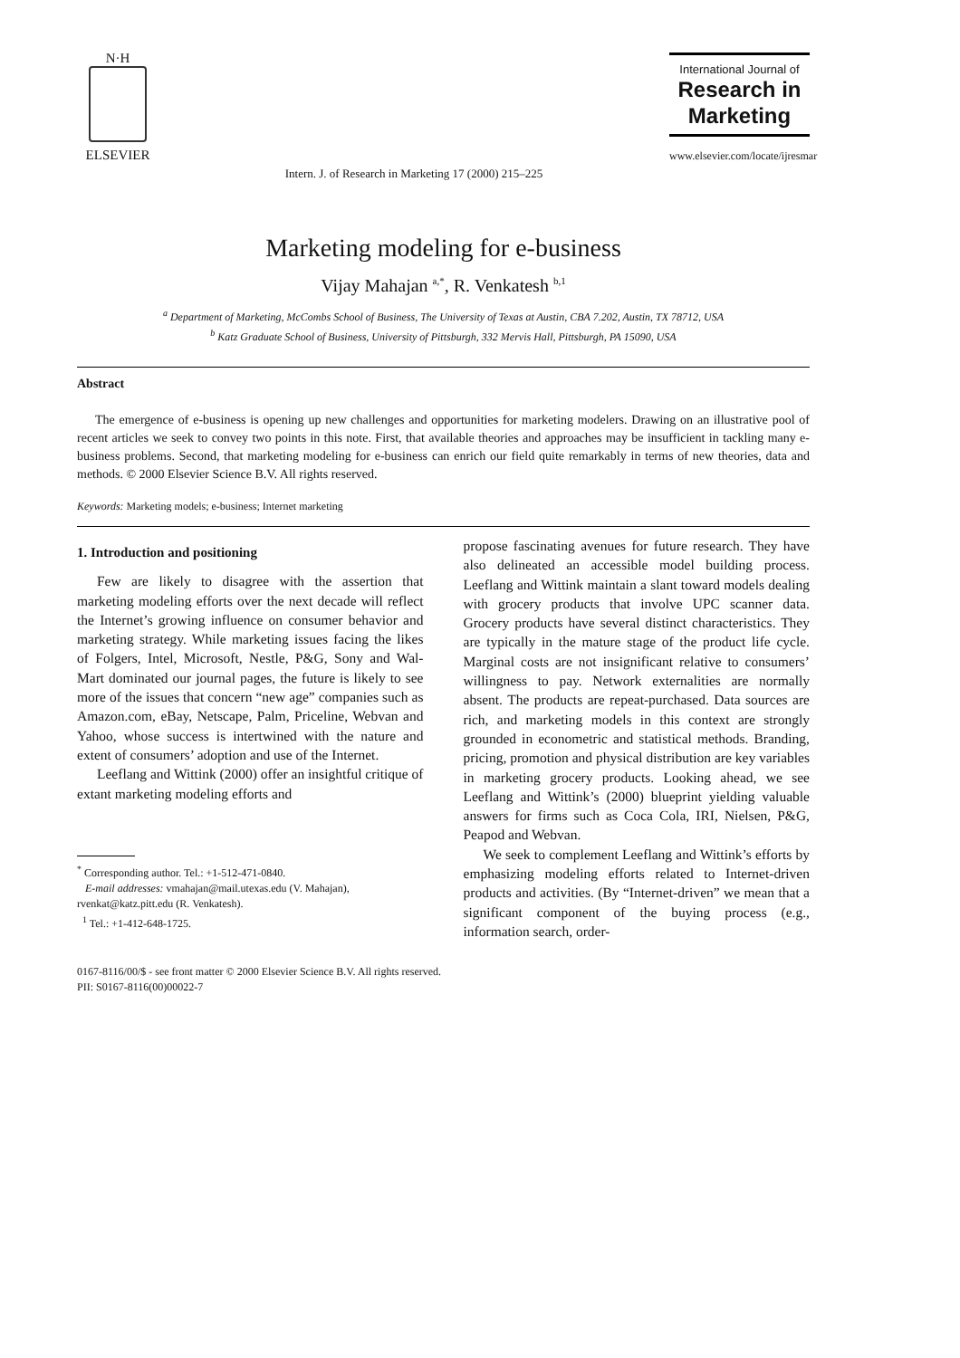N·H
ELSEVIER
Intern. J. of Research in Marketing 17 (2000) 215–225
International Journal of
Research in
Marketing
www.elsevier.com/locate/ijresmar
Marketing modeling for e-business
Vijay Mahajan <sup>a,*</sup>, R. Venkatesh <sup>b,1</sup>
<sup>a</sup> Department of Marketing, McCombs School of Business, The University of Texas at Austin, CBA 7.202, Austin, TX 78712, USA
<sup>b</sup> Katz Graduate School of Business, University of Pittsburgh, 332 Mervis Hall, Pittsburgh, PA 15090, USA
Abstract
The emergence of e-business is opening up new challenges and opportunities for marketing modelers. Drawing on an illustrative pool of recent articles we seek to convey two points in this note. First, that available theories and approaches may be insufficient in tackling many e-business problems. Second, that marketing modeling for e-business can enrich our field quite remarkably in terms of new theories, data and methods. © 2000 Elsevier Science B.V. All rights reserved.
Keywords: Marketing models; e-business; Internet marketing
1. Introduction and positioning
Few are likely to disagree with the assertion that marketing modeling efforts over the next decade will reflect the Internet’s growing influence on consumer behavior and marketing strategy. While marketing issues facing the likes of Folgers, Intel, Microsoft, Nestle, P&G, Sony and Wal-Mart dominated our journal pages, the future is likely to see more of the issues that concern “new age” companies such as Amazon.com, eBay, Netscape, Palm, Priceline, Webvan and Yahoo, whose success is intertwined with the nature and extent of consumers’ adoption and use of the Internet.
Leeflang and Wittink (2000) offer an insightful critique of extant marketing modeling efforts and
<sup>*</sup> Corresponding author. Tel.: +1-512-471-0840.
E-mail addresses: vmahajan@mail.utexas.edu (V. Mahajan),
rvenkat@katz.pitt.edu (R. Venkatesh).
<sup>1</sup> Tel.: +1-412-648-1725.
propose fascinating avenues for future research. They have also delineated an accessible model building process. Leeflang and Wittink maintain a slant toward models dealing with grocery products that involve UPC scanner data. Grocery products have several distinct characteristics. They are typically in the mature stage of the product life cycle. Marginal costs are not insignificant relative to consumers’ willingness to pay. Network externalities are normally absent. The products are repeat-purchased. Data sources are rich, and marketing models in this context are strongly grounded in econometric and statistical methods. Branding, pricing, promotion and physical distribution are key variables in marketing grocery products. Looking ahead, we see Leeflang and Wittink’s (2000) blueprint yielding valuable answers for firms such as Coca Cola, IRI, Nielsen, P&G, Peapod and Webvan.
We seek to complement Leeflang and Wittink’s efforts by emphasizing modeling efforts related to Internet-driven products and activities. (By “Internet-driven” we mean that a significant component of the buying process (e.g., information search, order-
0167-8116/00/$ - see front matter © 2000 Elsevier Science B.V. All rights reserved.
PII: S0167-8116(00)00022-7